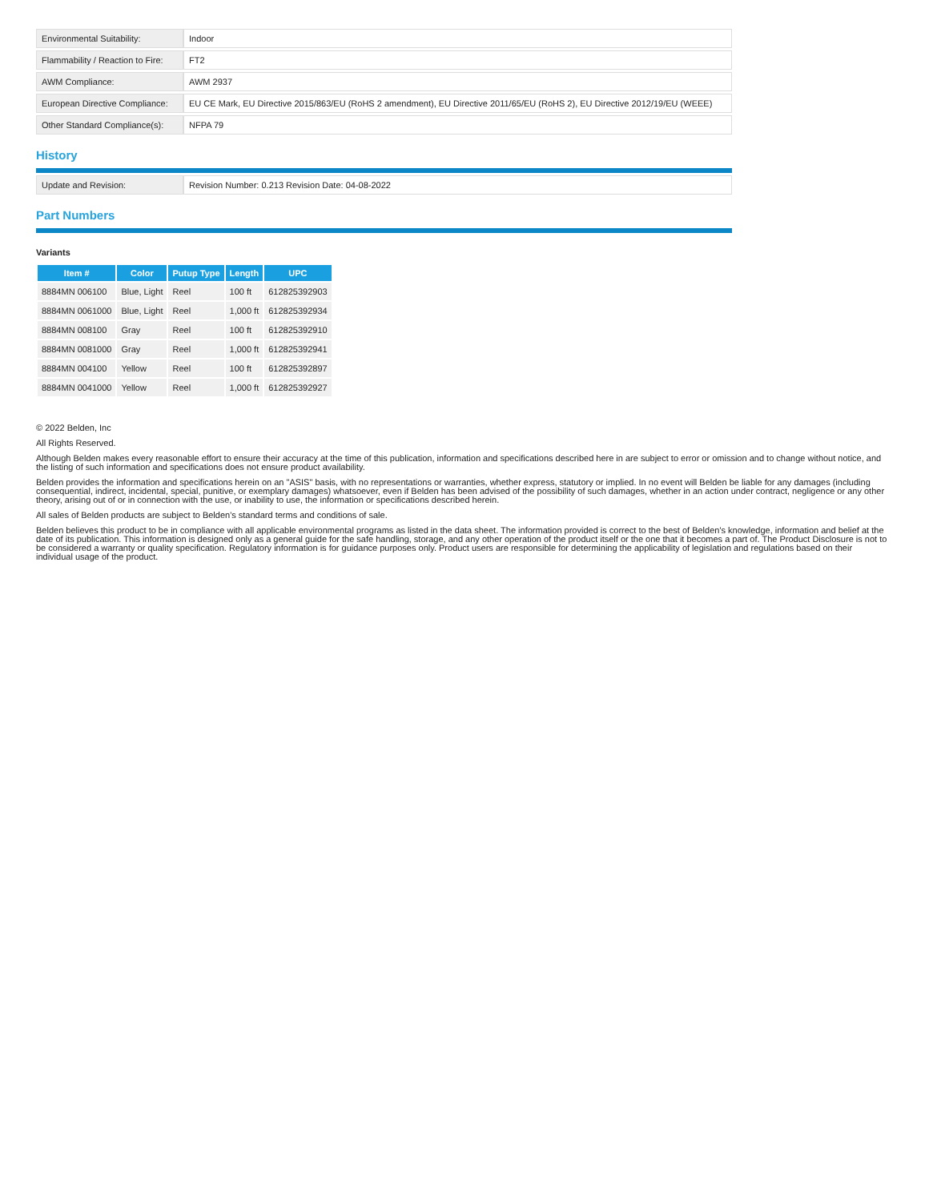| Environmental Suitability: | Indoor |
| Flammability / Reaction to Fire: | FT2 |
| AWM Compliance: | AWM 2937 |
| European Directive Compliance: | EU CE Mark, EU Directive 2015/863/EU (RoHS 2 amendment), EU Directive 2011/65/EU (RoHS 2), EU Directive 2012/19/EU (WEEE) |
| Other Standard Compliance(s): | NFPA 79 |
History
| Update and Revision: | Revision Number: 0.213 Revision Date: 04-08-2022 |
Part Numbers
Variants
| Item # | Color | Putup Type | Length | UPC |
| --- | --- | --- | --- | --- |
| 8884MN 006100 | Blue, Light | Reel | 100 ft | 612825392903 |
| 8884MN 0061000 | Blue, Light | Reel | 1,000 ft | 612825392934 |
| 8884MN 008100 | Gray | Reel | 100 ft | 612825392910 |
| 8884MN 0081000 | Gray | Reel | 1,000 ft | 612825392941 |
| 8884MN 004100 | Yellow | Reel | 100 ft | 612825392897 |
| 8884MN 0041000 | Yellow | Reel | 1,000 ft | 612825392927 |
© 2022 Belden, Inc
All Rights Reserved.
Although Belden makes every reasonable effort to ensure their accuracy at the time of this publication, information and specifications described here in are subject to error or omission and to change without notice, and the listing of such information and specifications does not ensure product availability.
Belden provides the information and specifications herein on an "ASIS" basis, with no representations or warranties, whether express, statutory or implied. In no event will Belden be liable for any damages (including consequential, indirect, incidental, special, punitive, or exemplary damages) whatsoever, even if Belden has been advised of the possibility of such damages, whether in an action under contract, negligence or any other theory, arising out of or in connection with the use, or inability to use, the information or specifications described herein.
All sales of Belden products are subject to Belden's standard terms and conditions of sale.
Belden believes this product to be in compliance with all applicable environmental programs as listed in the data sheet. The information provided is correct to the best of Belden's knowledge, information and belief at the date of its publication. This information is designed only as a general guide for the safe handling, storage, and any other operation of the product itself or the one that it becomes a part of. The Product Disclosure is not to be considered a warranty or quality specification. Regulatory information is for guidance purposes only. Product users are responsible for determining the applicability of legislation and regulations based on their individual usage of the product.